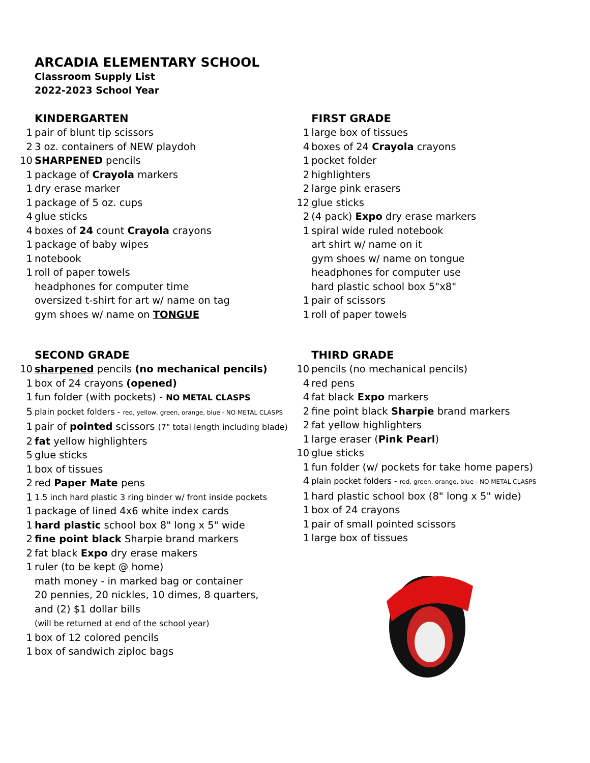ARCADIA ELEMENTARY SCHOOL
Classroom Supply List
2022-2023 School Year
KINDERGARTEN
1 pair of blunt tip scissors
2 3 oz. containers of NEW playdoh
10 SHARPENED pencils
1 package of Crayola markers
1 dry erase marker
1 package of 5 oz. cups
4 glue sticks
4 boxes of 24 count Crayola crayons
1 package of baby wipes
1 notebook
1 roll of paper towels
headphones for computer time
oversized t-shirt for art w/ name on tag
gym shoes w/ name on TONGUE
FIRST GRADE
1 large box of tissues
4 boxes of 24 Crayola crayons
1 pocket folder
2 highlighters
2 large pink erasers
12 glue sticks
2 (4 pack) Expo dry erase markers
1 spiral wide ruled notebook
art shirt w/ name on it
gym shoes w/ name on tongue
headphones for computer use
hard plastic school box 5"x8"
1 pair of scissors
1 roll of paper towels
SECOND GRADE
10 sharpened pencils (no mechanical pencils)
1 box of 24 crayons (opened)
1 fun folder (with pockets) - NO METAL CLASPS
5 plain pocket folders - red, yellow, green, orange, blue - NO METAL CLASPS
1 pair of pointed scissors (7" total length including blade)
2 fat yellow highlighters
5 glue sticks
1 box of tissues
2 red Paper Mate pens
1 1.5 inch hard plastic 3 ring binder w/ front inside pockets
1 package of lined 4x6 white index cards
1 hard plastic school box 8" long x 5" wide
2 fine point black Sharpie brand markers
2 fat black Expo dry erase makers
1 ruler (to be kept @ home)
math money - in marked bag or container
20 pennies, 20 nickles, 10 dimes, 8 quarters,
and (2) $1 dollar bills
(will be returned at end of the school year)
1 box of 12 colored pencils
1 box of sandwich ziploc bags
THIRD GRADE
10 pencils (no mechanical pencils)
4 red pens
4 fat black Expo markers
2 fine point black Sharpie brand markers
2 fat yellow highlighters
1 large eraser (Pink Pearl)
10 glue sticks
1 fun folder (w/ pockets for take home papers)
4 plain pocket folders - red, green, orange, blue - NO METAL CLASPS
1 hard plastic school box (8" long x 5" wide)
1 box of 24 crayons
1 pair of small pointed scissors
1 large box of tissues